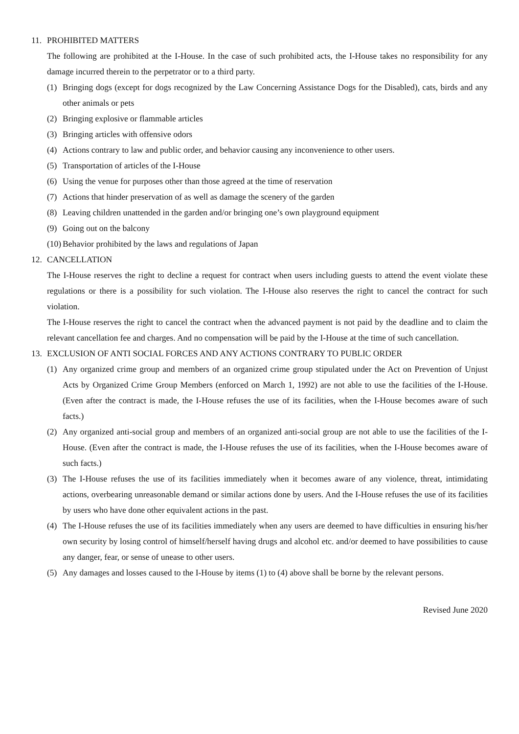11. PROHIBITED MATTERS
The following are prohibited at the I-House. In the case of such prohibited acts, the I-House takes no responsibility for any damage incurred therein to the perpetrator or to a third party.
(1) Bringing dogs (except for dogs recognized by the Law Concerning Assistance Dogs for the Disabled), cats, birds and any other animals or pets
(2) Bringing explosive or flammable articles
(3) Bringing articles with offensive odors
(4) Actions contrary to law and public order, and behavior causing any inconvenience to other users.
(5) Transportation of articles of the I-House
(6) Using the venue for purposes other than those agreed at the time of reservation
(7) Actions that hinder preservation of as well as damage the scenery of the garden
(8) Leaving children unattended in the garden and/or bringing one’s own playground equipment
(9) Going out on the balcony
(10)
Behavior prohibited by the laws and regulations of Japan
12. CANCELLATION
The I-House reserves the right to decline a request for contract when users including guests to attend the event violate these regulations or there is a possibility for such violation. The I-House also reserves the right to cancel the contract for such violation.
The I-House reserves the right to cancel the contract when the advanced payment is not paid by the deadline and to claim the relevant cancellation fee and charges. And no compensation will be paid by the I-House at the time of such cancellation.
13. EXCLUSION OF ANTI SOCIAL FORCES AND ANY ACTIONS CONTRARY TO PUBLIC ORDER
(1) Any organized crime group and members of an organized crime group stipulated under the Act on Prevention of Unjust Acts by Organized Crime Group Members (enforced on March 1, 1992) are not able to use the facilities of the I-House. (Even after the contract is made, the I-House refuses the use of its facilities, when the I-House becomes aware of such facts.)
(2) Any organized anti-social group and members of an organized anti-social group are not able to use the facilities of the I-House. (Even after the contract is made, the I-House refuses the use of its facilities, when the I-House becomes aware of such facts.)
(3) The I-House refuses the use of its facilities immediately when it becomes aware of any violence, threat, intimidating actions, overbearing unreasonable demand or similar actions done by users. And the I-House refuses the use of its facilities by users who have done other equivalent actions in the past.
(4) The I-House refuses the use of its facilities immediately when any users are deemed to have difficulties in ensuring his/her own security by losing control of himself/herself having drugs and alcohol etc. and/or deemed to have possibilities to cause any danger, fear, or sense of unease to other users.
(5) Any damages and losses caused to the I-House by items (1) to (4) above shall be borne by the relevant persons.
Revised June 2020